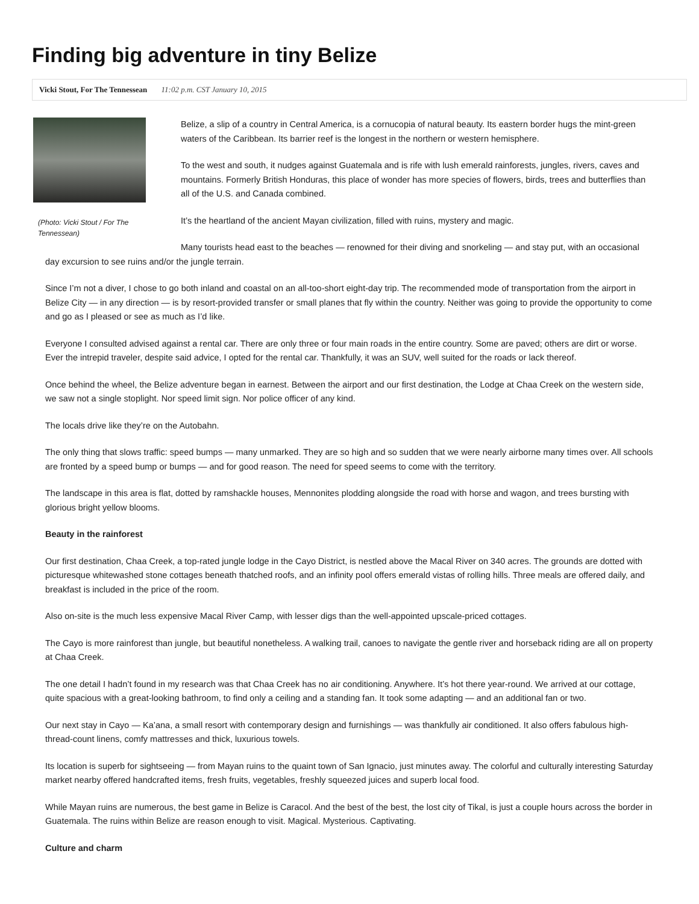Finding big adventure in tiny Belize
Vicki Stout, For The Tennessean 11:02 p.m. CST January 10, 2015
(Photo: Vicki Stout / For The Tennessean)
Belize, a slip of a country in Central America, is a cornucopia of natural beauty. Its eastern border hugs the mint-green waters of the Caribbean. Its barrier reef is the longest in the northern or western hemisphere.
To the west and south, it nudges against Guatemala and is rife with lush emerald rainforests, jungles, rivers, caves and mountains. Formerly British Honduras, this place of wonder has more species of flowers, birds, trees and butterflies than all of the U.S. and Canada combined.
It’s the heartland of the ancient Mayan civilization, filled with ruins, mystery and magic.
Many tourists head east to the beaches — renowned for their diving and snorkeling — and stay put, with an occasional day excursion to see ruins and/or the jungle terrain.
Since I’m not a diver, I chose to go both inland and coastal on an all-too-short eight-day trip. The recommended mode of transportation from the airport in Belize City — in any direction — is by resort-provided transfer or small planes that fly within the country. Neither was going to provide the opportunity to come and go as I pleased or see as much as I’d like.
Everyone I consulted advised against a rental car. There are only three or four main roads in the entire country. Some are paved; others are dirt or worse. Ever the intrepid traveler, despite said advice, I opted for the rental car. Thankfully, it was an SUV, well suited for the roads or lack thereof.
Once behind the wheel, the Belize adventure began in earnest. Between the airport and our first destination, the Lodge at Chaa Creek on the western side, we saw not a single stoplight. Nor speed limit sign. Nor police officer of any kind.
The locals drive like they’re on the Autobahn.
The only thing that slows traffic: speed bumps — many unmarked. They are so high and so sudden that we were nearly airborne many times over. All schools are fronted by a speed bump or bumps — and for good reason. The need for speed seems to come with the territory.
The landscape in this area is flat, dotted by ramshackle houses, Mennonites plodding alongside the road with horse and wagon, and trees bursting with glorious bright yellow blooms.
Beauty in the rainforest
Our first destination, Chaa Creek, a top-rated jungle lodge in the Cayo District, is nestled above the Macal River on 340 acres. The grounds are dotted with picturesque whitewashed stone cottages beneath thatched roofs, and an infinity pool offers emerald vistas of rolling hills. Three meals are offered daily, and breakfast is included in the price of the room.
Also on-site is the much less expensive Macal River Camp, with lesser digs than the well-appointed upscale-priced cottages.
The Cayo is more rainforest than jungle, but beautiful nonetheless. A walking trail, canoes to navigate the gentle river and horseback riding are all on property at Chaa Creek.
The one detail I hadn’t found in my research was that Chaa Creek has no air conditioning. Anywhere. It’s hot there year-round. We arrived at our cottage, quite spacious with a great-looking bathroom, to find only a ceiling and a standing fan. It took some adapting — and an additional fan or two.
Our next stay in Cayo — Ka’ana, a small resort with contemporary design and furnishings — was thankfully air conditioned. It also offers fabulous high-thread-count linens, comfy mattresses and thick, luxurious towels.
Its location is superb for sightseeing — from Mayan ruins to the quaint town of San Ignacio, just minutes away. The colorful and culturally interesting Saturday market nearby offered handcrafted items, fresh fruits, vegetables, freshly squeezed juices and superb local food.
While Mayan ruins are numerous, the best game in Belize is Caracol. And the best of the best, the lost city of Tikal, is just a couple hours across the border in Guatemala. The ruins within Belize are reason enough to visit. Magical. Mysterious. Captivating.
Culture and charm